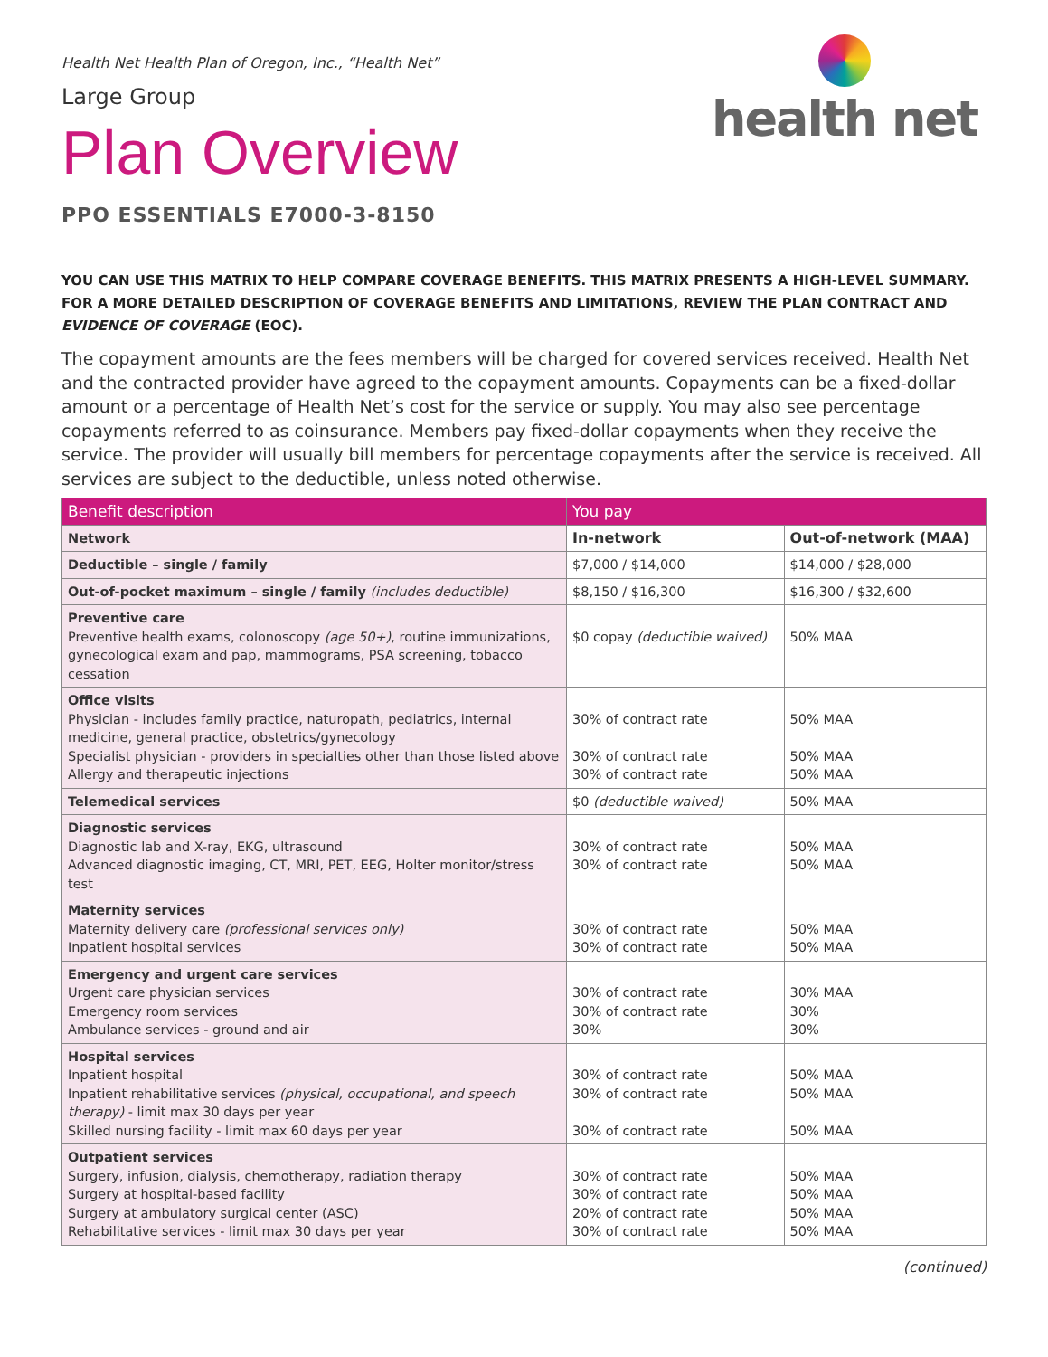health net
Health Net Health Plan of Oregon, Inc., “Health Net”
Large Group
Plan Overview
PPO ESSENTIALS E7000-3-8150
YOU CAN USE THIS MATRIX TO HELP COMPARE COVERAGE BENEFITS. THIS MATRIX PRESENTS A HIGH-LEVEL SUMMARY. FOR A MORE DETAILED DESCRIPTION OF COVERAGE BENEFITS AND LIMITATIONS, REVIEW THE PLAN CONTRACT AND EVIDENCE OF COVERAGE (EOC).
The copayment amounts are the fees members will be charged for covered services received. Health Net and the contracted provider have agreed to the copayment amounts. Copayments can be a fixed-dollar amount or a percentage of Health Net’s cost for the service or supply. You may also see percentage copayments referred to as coinsurance. Members pay fixed-dollar copayments when they receive the service. The provider will usually bill members for percentage copayments after the service is received. All services are subject to the deductible, unless noted otherwise.
| Benefit description | You pay | |
| --- | --- | --- |
| Network | In-network | Out-of-network (MAA) |
| Deductible – single / family | $7,000 / $14,000 | $14,000 / $28,000 |
| Out-of-pocket maximum – single / family (includes deductible) | $8,150 / $16,300 | $16,300 / $32,600 |
| Preventive care Preventive health exams, colonoscopy (age 50+) , routine immunizations, gynecological exam and pap, mammograms, PSA screening, tobacco cessation | $0 copay (deductible waived) | 50% MAA |
| Office visits Physician - includes family practice, naturopath, pediatrics, internal medicine, general practice, obstetrics/gynecology Specialist physician - providers in specialties other than those listed above Allergy and therapeutic injections | 30% of contract rate 30% of contract rate 30% of contract rate | 50% MAA 50% MAA 50% MAA |
| Telemedical services | $0 (deductible waived) | 50% MAA |
| Diagnostic services Diagnostic lab and X-ray, EKG, ultrasound Advanced diagnostic imaging, CT, MRI, PET, EEG, Holter monitor/stress test | 30% of contract rate 30% of contract rate | 50% MAA 50% MAA |
| Maternity services Maternity delivery care (professional services only) Inpatient hospital services | 30% of contract rate 30% of contract rate | 50% MAA 50% MAA |
| Emergency and urgent care services Urgent care physician services Emergency room services Ambulance services - ground and air | 30% of contract rate 30% of contract rate 30% | 30% MAA 30% 30% |
| Hospital services Inpatient hospital Inpatient rehabilitative services (physical, occupational, and speech therapy) - limit max 30 days per year Skilled nursing facility - limit max 60 days per year | 30% of contract rate 30% of contract rate 30% of contract rate | 50% MAA 50% MAA 50% MAA |
| Outpatient services Surgery, infusion, dialysis, chemotherapy, radiation therapy Surgery at hospital-based facility Surgery at ambulatory surgical center (ASC) Rehabilitative services - limit max 30 days per year | 30% of contract rate 30% of contract rate 20% of contract rate 30% of contract rate | 50% MAA 50% MAA 50% MAA 50% MAA |
(continued)